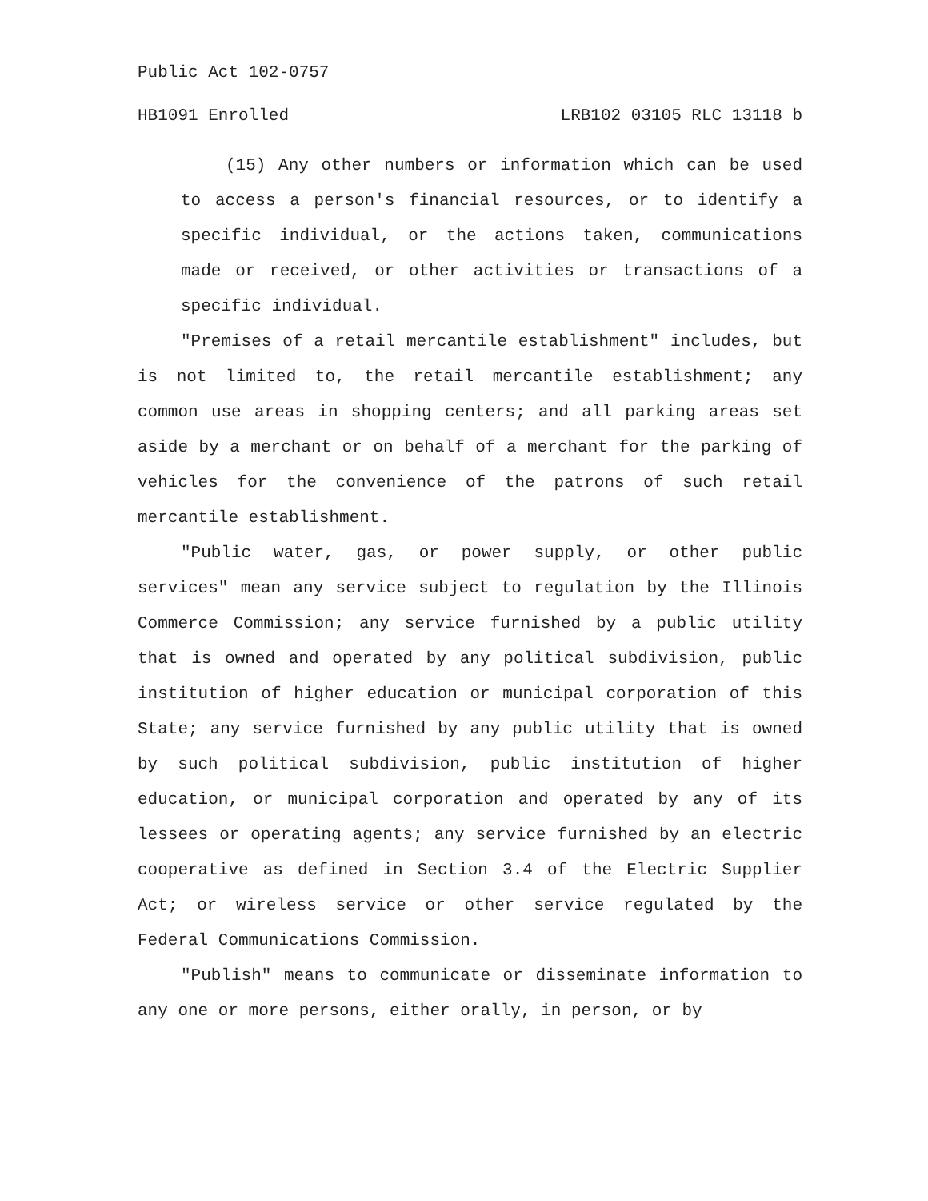Public Act 102-0757
HB1091 Enrolled LRB102 03105 RLC 13118 b
(15) Any other numbers or information which can be used to access a person's financial resources, or to identify a specific individual, or the actions taken, communications made or received, or other activities or transactions of a specific individual.
"Premises of a retail mercantile establishment" includes, but is not limited to, the retail mercantile establishment; any common use areas in shopping centers; and all parking areas set aside by a merchant or on behalf of a merchant for the parking of vehicles for the convenience of the patrons of such retail mercantile establishment.
"Public water, gas, or power supply, or other public services" mean any service subject to regulation by the Illinois Commerce Commission; any service furnished by a public utility that is owned and operated by any political subdivision, public institution of higher education or municipal corporation of this State; any service furnished by any public utility that is owned by such political subdivision, public institution of higher education, or municipal corporation and operated by any of its lessees or operating agents; any service furnished by an electric cooperative as defined in Section 3.4 of the Electric Supplier Act; or wireless service or other service regulated by the Federal Communications Commission.
"Publish" means to communicate or disseminate information to any one or more persons, either orally, in person, or by